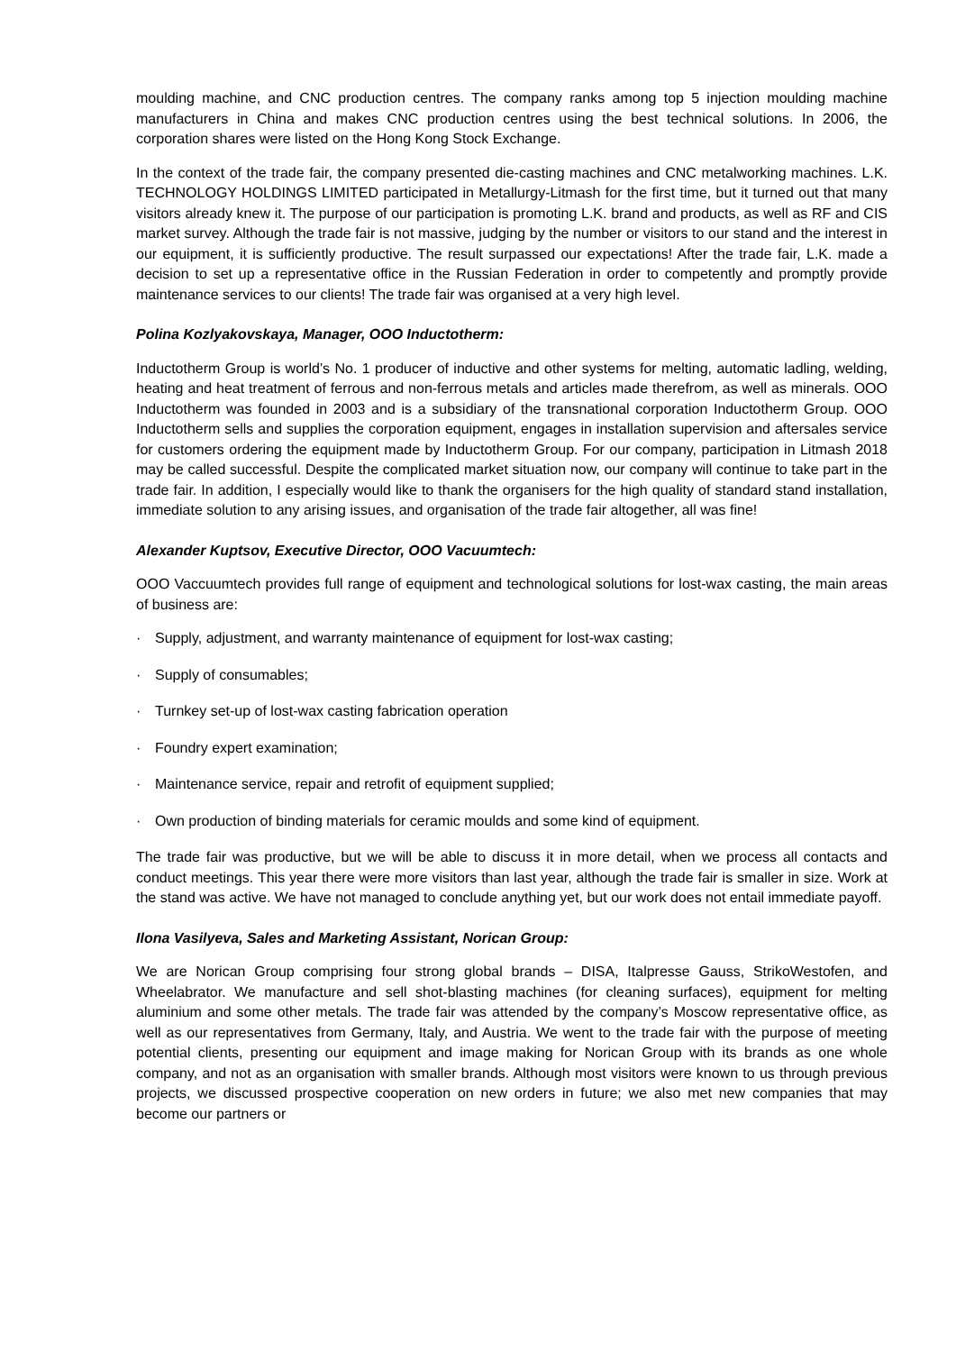moulding machine, and CNC production centres. The company ranks among top 5 injection moulding machine manufacturers in China and makes CNC production centres using the best technical solutions. In 2006, the corporation shares were listed on the Hong Kong Stock Exchange.
In the context of the trade fair, the company presented die-casting machines and CNC metalworking machines. L.K. TECHNOLOGY HOLDINGS LIMITED participated in Metallurgy-Litmash for the first time, but it turned out that many visitors already knew it. The purpose of our participation is promoting L.K. brand and products, as well as RF and CIS market survey. Although the trade fair is not massive, judging by the number or visitors to our stand and the interest in our equipment, it is sufficiently productive. The result surpassed our expectations! After the trade fair, L.K. made a decision to set up a representative office in the Russian Federation in order to competently and promptly provide maintenance services to our clients! The trade fair was organised at a very high level.
Polina Kozlyakovskaya, Manager, OOO Inductotherm:
Inductotherm Group is world’s No. 1 producer of inductive and other systems for melting, automatic ladling, welding, heating and heat treatment of ferrous and non-ferrous metals and articles made therefrom, as well as minerals. OOO Inductotherm was founded in 2003 and is a subsidiary of the transnational corporation Inductotherm Group. OOO Inductotherm sells and supplies the corporation equipment, engages in installation supervision and aftersales service for customers ordering the equipment made by Inductotherm Group. For our company, participation in Litmash 2018 may be called successful. Despite the complicated market situation now, our company will continue to take part in the trade fair. In addition, I especially would like to thank the organisers for the high quality of standard stand installation, immediate solution to any arising issues, and organisation of the trade fair altogether, all was fine!
Alexander Kuptsov, Executive Director, OOO Vacuumtech:
OOO Vaccuumtech provides full range of equipment and technological solutions for lost-wax casting, the main areas of business are:
· Supply, adjustment, and warranty maintenance of equipment for lost-wax casting;
· Supply of consumables;
· Turnkey set-up of lost-wax casting fabrication operation
· Foundry expert examination;
· Maintenance service, repair and retrofit of equipment supplied;
· Own production of binding materials for ceramic moulds and some kind of equipment.
The trade fair was productive, but we will be able to discuss it in more detail, when we process all contacts and conduct meetings. This year there were more visitors than last year, although the trade fair is smaller in size. Work at the stand was active. We have not managed to conclude anything yet, but our work does not entail immediate payoff.
Ilona Vasilyeva, Sales and Marketing Assistant, Norican Group:
We are Norican Group comprising four strong global brands – DISA, Italpresse Gauss, StrikoWestofen, and Wheelabrator. We manufacture and sell shot-blasting machines (for cleaning surfaces), equipment for melting aluminium and some other metals. The trade fair was attended by the company’s Moscow representative office, as well as our representatives from Germany, Italy, and Austria. We went to the trade fair with the purpose of meeting potential clients, presenting our equipment and image making for Norican Group with its brands as one whole company, and not as an organisation with smaller brands. Although most visitors were known to us through previous projects, we discussed prospective cooperation on new orders in future; we also met new companies that may become our partners or